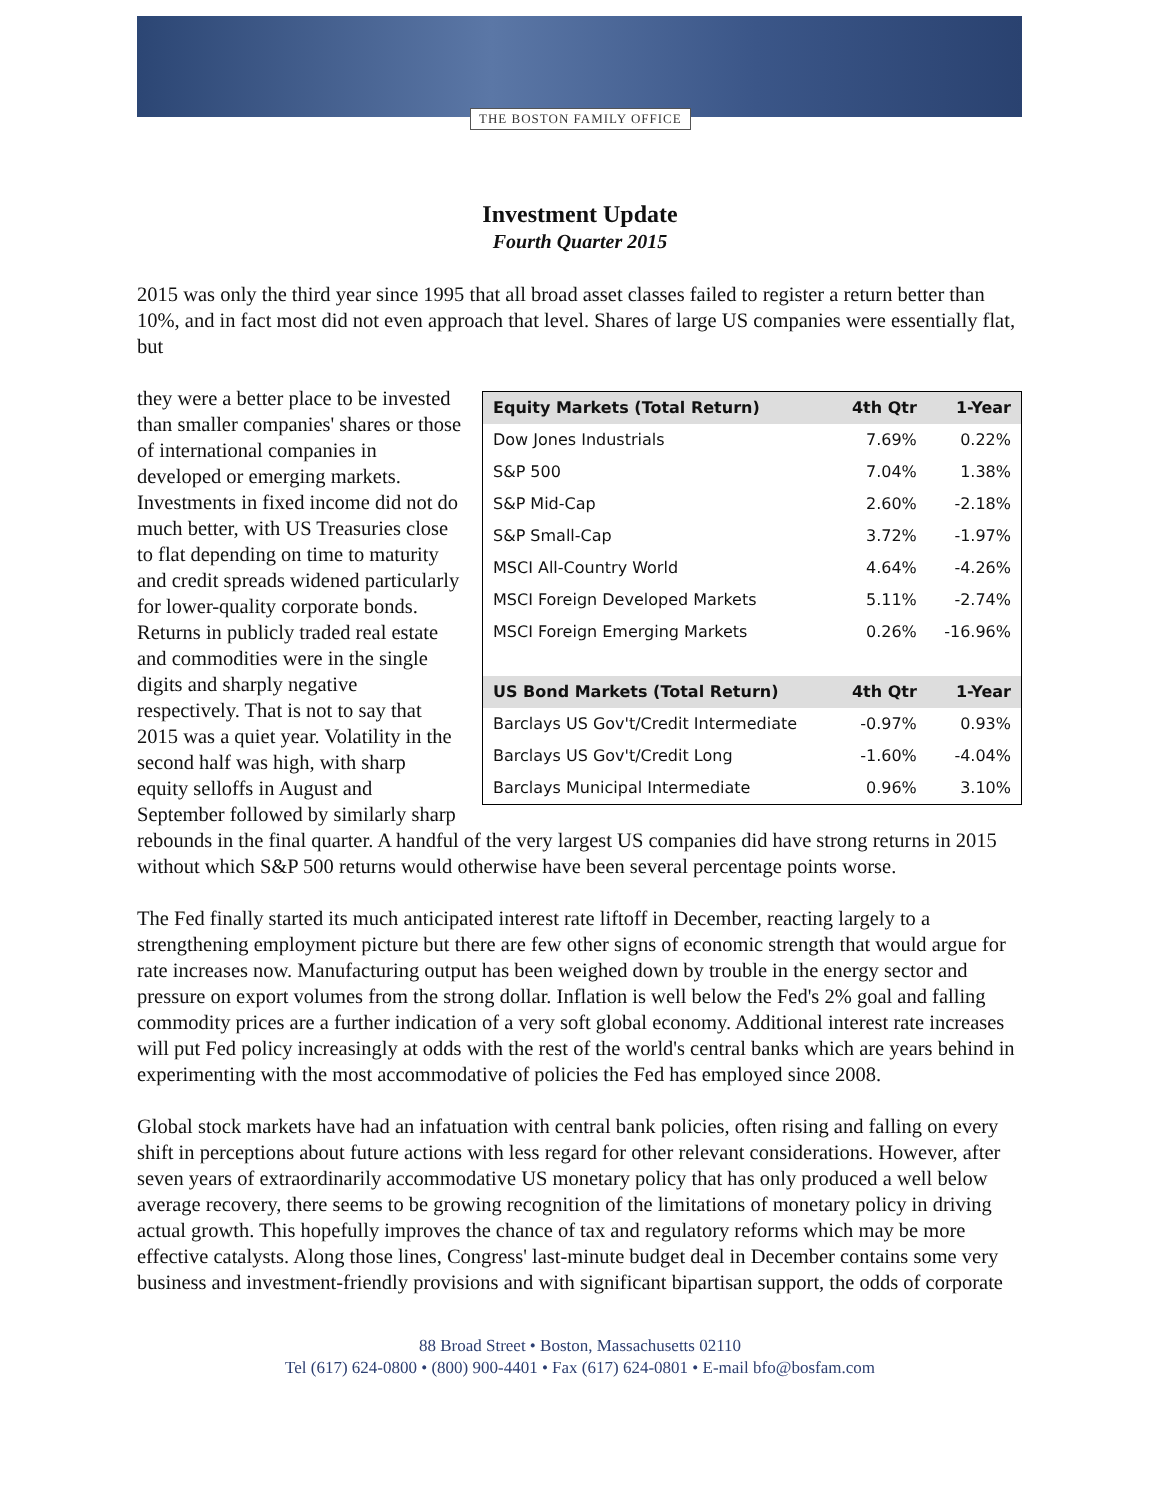THE BOSTON FAMILY OFFICE
Investment Update
Fourth Quarter 2015
2015 was only the third year since 1995 that all broad asset classes failed to register a return better than 10%, and in fact most did not even approach that level. Shares of large US companies were essentially flat, but
| Equity Markets (Total Return) | 4th Qtr | 1-Year |
| --- | --- | --- |
| Dow Jones Industrials | 7.69% | 0.22% |
| S&P 500 | 7.04% | 1.38% |
| S&P Mid-Cap | 2.60% | -2.18% |
| S&P Small-Cap | 3.72% | -1.97% |
| MSCI All-Country World | 4.64% | -4.26% |
| MSCI Foreign Developed Markets | 5.11% | -2.74% |
| MSCI Foreign Emerging Markets | 0.26% | -16.96% |
| US Bond Markets (Total Return) | 4th Qtr | 1-Year |
| Barclays US Gov't/Credit Intermediate | -0.97% | 0.93% |
| Barclays US Gov't/Credit Long | -1.60% | -4.04% |
| Barclays Municipal Intermediate | 0.96% | 3.10% |
they were a better place to be invested than smaller companies' shares or those of international companies in developed or emerging markets. Investments in fixed income did not do much better, with US Treasuries close to flat depending on time to maturity and credit spreads widened particularly for lower-quality corporate bonds. Returns in publicly traded real estate and commodities were in the single digits and sharply negative respectively. That is not to say that 2015 was a quiet year. Volatility in the second half was high, with sharp equity selloffs in August and September followed by similarly sharp rebounds in the final quarter. A handful of the very largest US companies did have strong returns in 2015 without which S&P 500 returns would otherwise have been several percentage points worse.
The Fed finally started its much anticipated interest rate liftoff in December, reacting largely to a strengthening employment picture but there are few other signs of economic strength that would argue for rate increases now. Manufacturing output has been weighed down by trouble in the energy sector and pressure on export volumes from the strong dollar. Inflation is well below the Fed's 2% goal and falling commodity prices are a further indication of a very soft global economy. Additional interest rate increases will put Fed policy increasingly at odds with the rest of the world's central banks which are years behind in experimenting with the most accommodative of policies the Fed has employed since 2008.
Global stock markets have had an infatuation with central bank policies, often rising and falling on every shift in perceptions about future actions with less regard for other relevant considerations. However, after seven years of extraordinarily accommodative US monetary policy that has only produced a well below average recovery, there seems to be growing recognition of the limitations of monetary policy in driving actual growth. This hopefully improves the chance of tax and regulatory reforms which may be more effective catalysts. Along those lines, Congress' last-minute budget deal in December contains some very business and investment-friendly provisions and with significant bipartisan support, the odds of corporate
88 Broad Street • Boston, Massachusetts 02110
Tel (617) 624-0800 • (800) 900-4401 • Fax (617) 624-0801 • E-mail bfo@bosfam.com